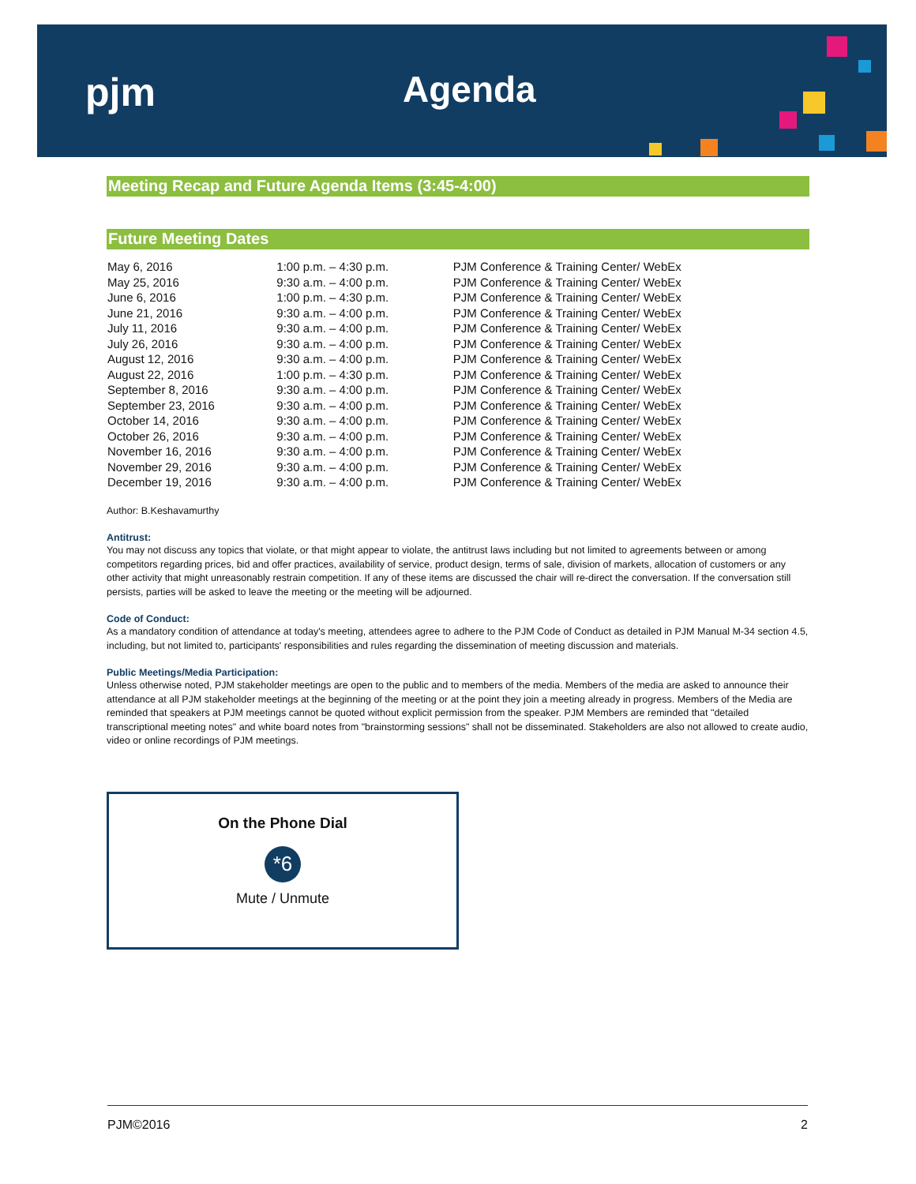pjm Agenda
Meeting Recap and Future Agenda Items (3:45-4:00)
Future Meeting Dates
| May 6, 2016 | 1:00 p.m. – 4:30 p.m. | PJM Conference & Training Center/ WebEx |
| May 25, 2016 | 9:30 a.m. – 4:00 p.m. | PJM Conference & Training Center/ WebEx |
| June 6, 2016 | 1:00 p.m. – 4:30 p.m. | PJM Conference & Training Center/ WebEx |
| June 21, 2016 | 9:30 a.m. – 4:00 p.m. | PJM Conference & Training Center/ WebEx |
| July 11, 2016 | 9:30 a.m. – 4:00 p.m. | PJM Conference & Training Center/ WebEx |
| July 26, 2016 | 9:30 a.m. – 4:00 p.m. | PJM Conference & Training Center/ WebEx |
| August 12, 2016 | 9:30 a.m. – 4:00 p.m. | PJM Conference & Training Center/ WebEx |
| August 22, 2016 | 1:00 p.m. – 4:30 p.m. | PJM Conference & Training Center/ WebEx |
| September 8, 2016 | 9:30 a.m. – 4:00 p.m. | PJM Conference & Training Center/ WebEx |
| September 23, 2016 | 9:30 a.m. – 4:00 p.m. | PJM Conference & Training Center/ WebEx |
| October 14, 2016 | 9:30 a.m. – 4:00 p.m. | PJM Conference & Training Center/ WebEx |
| October 26, 2016 | 9:30 a.m. – 4:00 p.m. | PJM Conference & Training Center/ WebEx |
| November 16, 2016 | 9:30 a.m. – 4:00 p.m. | PJM Conference & Training Center/ WebEx |
| November 29, 2016 | 9:30 a.m. – 4:00 p.m. | PJM Conference & Training Center/ WebEx |
| December 19, 2016 | 9:30 a.m. – 4:00 p.m. | PJM Conference & Training Center/ WebEx |
Author: B.Keshavamurthy
Antitrust:
You may not discuss any topics that violate, or that might appear to violate, the antitrust laws including but not limited to agreements between or among competitors regarding prices, bid and offer practices, availability of service, product design, terms of sale, division of markets, allocation of customers or any other activity that might unreasonably restrain competition. If any of these items are discussed the chair will re-direct the conversation. If the conversation still persists, parties will be asked to leave the meeting or the meeting will be adjourned.
Code of Conduct:
As a mandatory condition of attendance at today's meeting, attendees agree to adhere to the PJM Code of Conduct as detailed in PJM Manual M-34 section 4.5, including, but not limited to, participants' responsibilities and rules regarding the dissemination of meeting discussion and materials.
Public Meetings/Media Participation:
Unless otherwise noted, PJM stakeholder meetings are open to the public and to members of the media. Members of the media are asked to announce their attendance at all PJM stakeholder meetings at the beginning of the meeting or at the point they join a meeting already in progress. Members of the Media are reminded that speakers at PJM meetings cannot be quoted without explicit permission from the speaker. PJM Members are reminded that "detailed transcriptional meeting notes" and white board notes from "brainstorming sessions" shall not be disseminated. Stakeholders are also not allowed to create audio, video or online recordings of PJM meetings.
On the Phone Dial
*6
Mute / Unmute
PJM©2016 2